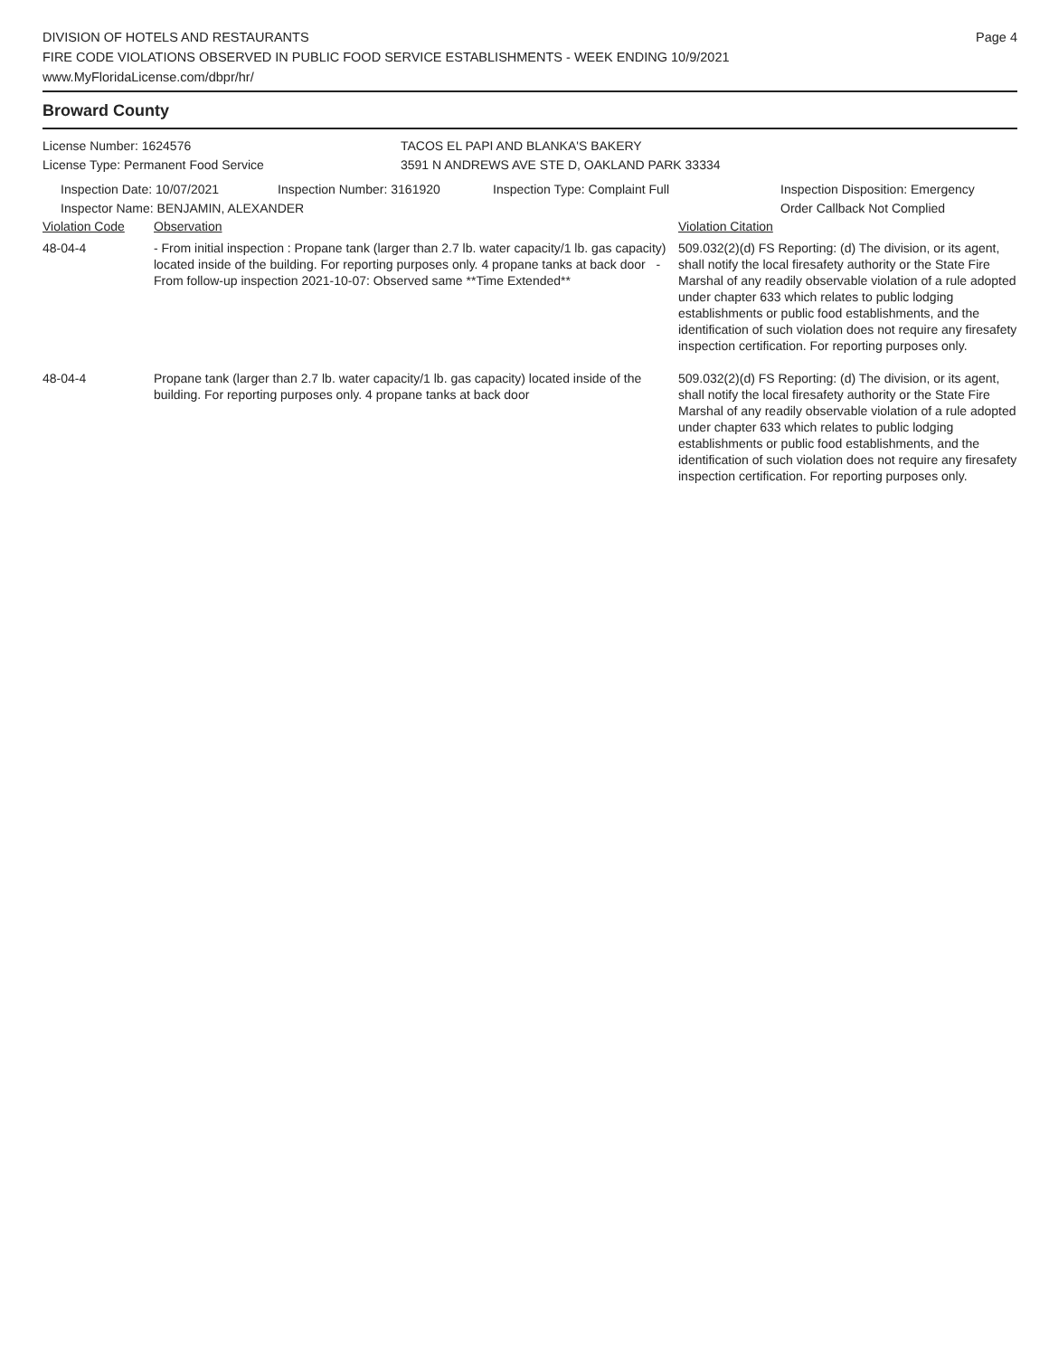DIVISION OF HOTELS AND RESTAURANTS
FIRE CODE VIOLATIONS OBSERVED IN PUBLIC FOOD SERVICE ESTABLISHMENTS - WEEK ENDING 10/9/2021
www.MyFloridaLicense.com/dbpr/hr/
Page 4
Broward County
License Number: 1624576
License Type: Permanent Food Service
TACOS EL PAPI AND BLANKA'S BAKERY
3591 N ANDREWS AVE STE D, OAKLAND PARK 33334
Inspection Date: 10/07/2021 Inspection Number: 3161920 Inspection Type: Complaint Full Inspection Disposition: Emergency
Order Callback Not Complied
Inspector Name: BENJAMIN, ALEXANDER
| Violation Code | Observation | Violation Citation |
| --- | --- | --- |
| 48-04-4 | - From initial inspection : Propane tank (larger than 2.7 lb. water capacity/1 lb. gas capacity) located inside of the building. For reporting purposes only. 4 propane tanks at back door - From follow-up inspection 2021-10-07: Observed same **Time Extended** | 509.032(2)(d) FS Reporting: (d) The division, or its agent, shall notify the local firesafety authority or the State Fire Marshal of any readily observable violation of a rule adopted under chapter 633 which relates to public lodging establishments or public food establishments, and the identification of such violation does not require any firesafety inspection certification. For reporting purposes only. |
| 48-04-4 | Propane tank (larger than 2.7 lb. water capacity/1 lb. gas capacity) located inside of the building. For reporting purposes only. 4 propane tanks at back door | 509.032(2)(d) FS Reporting: (d) The division, or its agent, shall notify the local firesafety authority or the State Fire Marshal of any readily observable violation of a rule adopted under chapter 633 which relates to public lodging establishments or public food establishments, and the identification of such violation does not require any firesafety inspection certification. For reporting purposes only. |